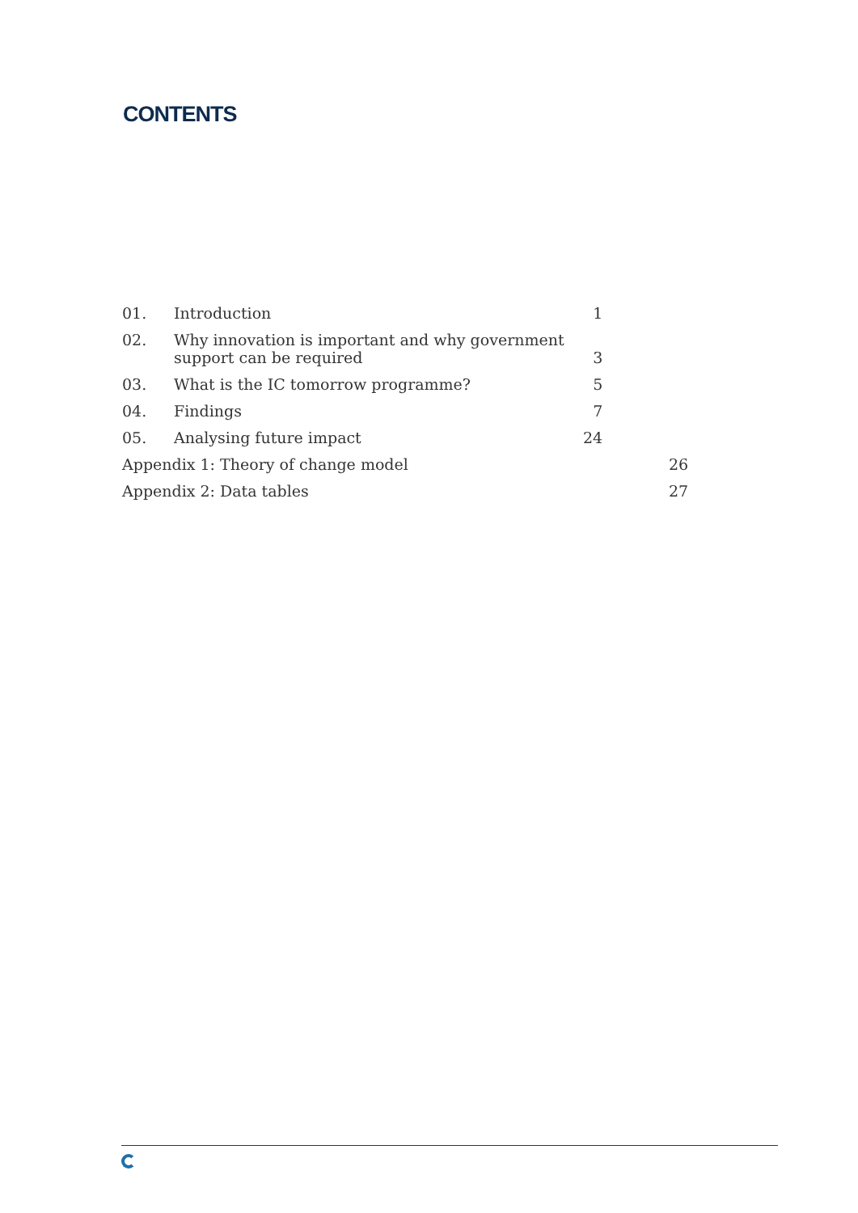CONTENTS
| 01. | Introduction | 1 | |
| 02. | Why innovation is important and why government support can be required | 3 | |
| 03. | What is the IC tomorrow programme? | 5 | |
| 04. | Findings | 7 | |
| 05. | Analysing future impact | 24 | |
| Appendix 1: Theory of change model | | | 26 |
| Appendix 2: Data tables | | | 27 |